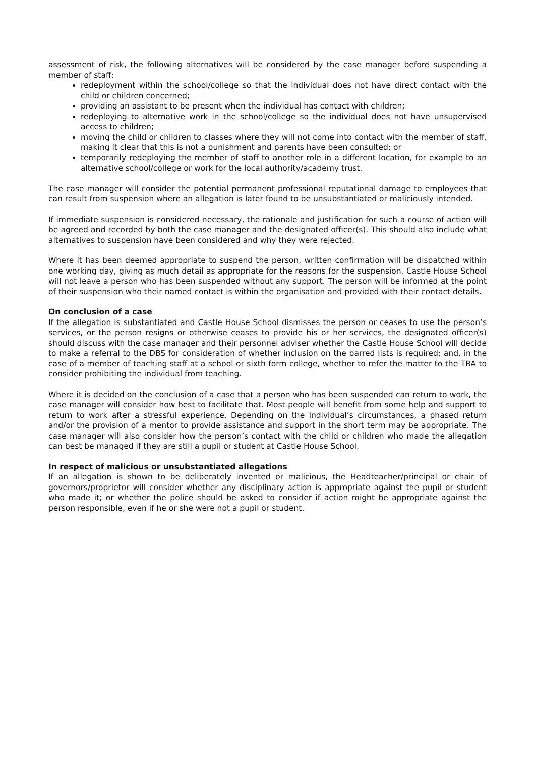assessment of risk, the following alternatives will be considered by the case manager before suspending a member of staff:
redeployment within the school/college so that the individual does not have direct contact with the child or children concerned;
providing an assistant to be present when the individual has contact with children;
redeploying to alternative work in the school/college so the individual does not have unsupervised access to children;
moving the child or children to classes where they will not come into contact with the member of staff, making it clear that this is not a punishment and parents have been consulted; or
temporarily redeploying the member of staff to another role in a different location, for example to an alternative school/college or work for the local authority/academy trust.
The case manager will consider the potential permanent professional reputational damage to employees that can result from suspension where an allegation is later found to be unsubstantiated or maliciously intended.
If immediate suspension is considered necessary, the rationale and justification for such a course of action will be agreed and recorded by both the case manager and the designated officer(s). This should also include what alternatives to suspension have been considered and why they were rejected.
Where it has been deemed appropriate to suspend the person, written confirmation will be dispatched within one working day, giving as much detail as appropriate for the reasons for the suspension. Castle House School will not leave a person who has been suspended without any support. The person will be informed at the point of their suspension who their named contact is within the organisation and provided with their contact details.
On conclusion of a case
If the allegation is substantiated and Castle House School dismisses the person or ceases to use the person’s services, or the person resigns or otherwise ceases to provide his or her services, the designated officer(s) should discuss with the case manager and their personnel adviser whether the Castle House School will decide to make a referral to the DBS for consideration of whether inclusion on the barred lists is required; and, in the case of a member of teaching staff at a school or sixth form college, whether to refer the matter to the TRA to consider prohibiting the individual from teaching.
Where it is decided on the conclusion of a case that a person who has been suspended can return to work, the case manager will consider how best to facilitate that. Most people will benefit from some help and support to return to work after a stressful experience. Depending on the individual’s circumstances, a phased return and/or the provision of a mentor to provide assistance and support in the short term may be appropriate. The case manager will also consider how the person’s contact with the child or children who made the allegation can best be managed if they are still a pupil or student at Castle House School.
In respect of malicious or unsubstantiated allegations
If an allegation is shown to be deliberately invented or malicious, the Headteacher/principal or chair of governors/proprietor will consider whether any disciplinary action is appropriate against the pupil or student who made it; or whether the police should be asked to consider if action might be appropriate against the person responsible, even if he or she were not a pupil or student.